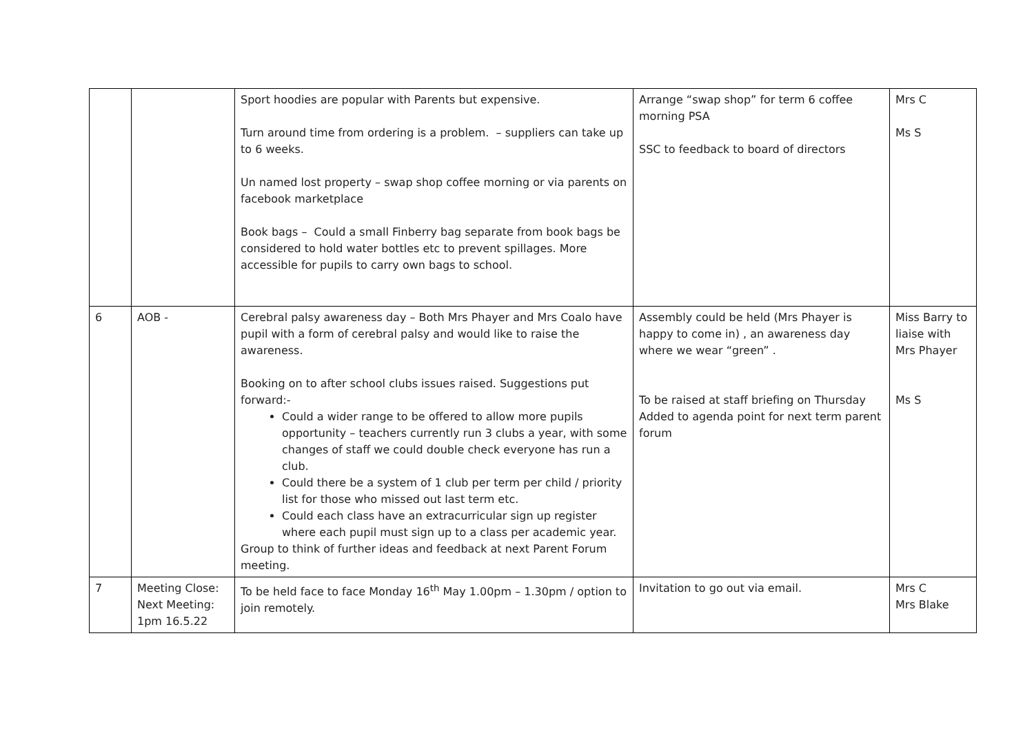| | | Sport hoodies are popular with Parents but expensive. Turn around time from ordering is a problem. – suppliers can take up to 6 weeks. Un named lost property – swap shop coffee morning or via parents on facebook marketplace Book bags – Could a small Finberry bag separate from book bags be considered to hold water bottles etc to prevent spillages. More accessible for pupils to carry own bags to school. | Arrange “swap shop” for term 6 coffee morning PSA SSC to feedback to board of directors | Mrs C Ms S |
| 6 | AOB - | Cerebral palsy awareness day – Both Mrs Phayer and Mrs Coalo have pupil with a form of cerebral palsy and would like to raise the awareness. Booking on to after school clubs issues raised. Suggestions put forward:- Could a wider range to be offered to allow more pupils opportunity – teachers currently run 3 clubs a year, with some changes of staff we could double check everyone has run a club. Could there be a system of 1 club per term per child / priority list for those who missed out last term etc. Could each class have an extracurricular sign up register where each pupil must sign up to a class per academic year. Group to think of further ideas and feedback at next Parent Forum meeting. | Assembly could be held (Mrs Phayer is happy to come in) , an awareness day where we wear “green” . To be raised at staff briefing on Thursday Added to agenda point for next term parent forum | Miss Barry to liaise with Mrs Phayer Ms S |
| 7 | Meeting Close: Next Meeting: 1pm 16.5.22 | To be held face to face Monday 16<sup>th</sup> May 1.00pm – 1.30pm / option to join remotely. | Invitation to go out via email. | Mrs C Mrs Blake |